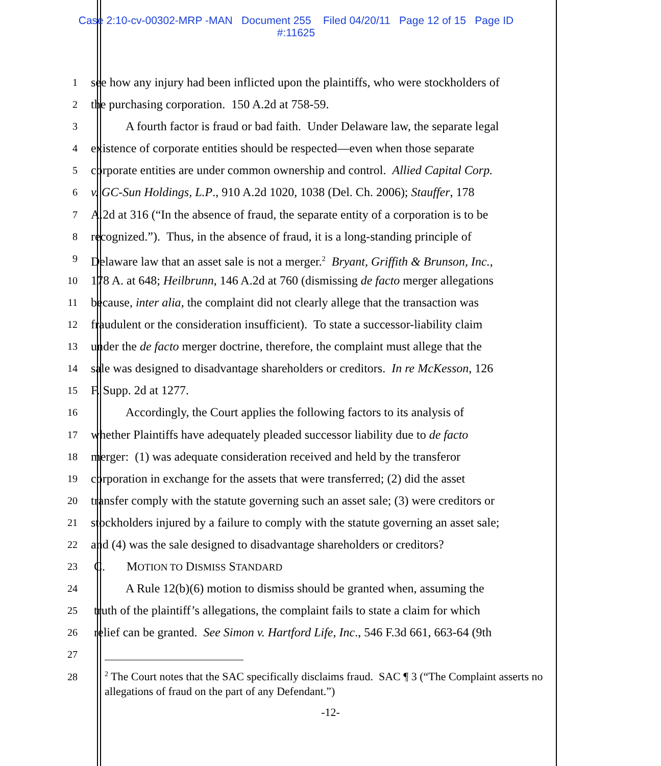Case 2:10-cv-00302-MRP -MAN Document 255 Filed 04/20/11 Page 12 of 15 Page ID
#:11625
1 see how any injury had been inflicted upon the plaintiffs, who were stockholders of
2 the purchasing corporation. 150 A.2d at 758-59.
3 A fourth factor is fraud or bad faith. Under Delaware law, the separate legal
4 existence of corporate entities should be respected—even when those separate
5 corporate entities are under common ownership and control. Allied Capital Corp.
6 v. GC-Sun Holdings, L.P., 910 A.2d 1020, 1038 (Del. Ch. 2006); Stauffer, 178
7 A.2d at 316 (“In the absence of fraud, the separate entity of a corporation is to be
8 recognized.”). Thus, in the absence of fraud, it is a long-standing principle of
9 Delaware law that an asset sale is not a merger.<sup>2</sup> Bryant, Griffith & Brunson, Inc.,
10 178 A. at 648; Heilbrunn, 146 A.2d at 760 (dismissing de facto merger allegations
11 because, inter alia, the complaint did not clearly allege that the transaction was
12 fraudulent or the consideration insufficient). To state a successor-liability claim
13 under the de facto merger doctrine, therefore, the complaint must allege that the
14 sale was designed to disadvantage shareholders or creditors. In re McKesson, 126
15 F. Supp. 2d at 1277.
16 Accordingly, the Court applies the following factors to its analysis of
17 whether Plaintiffs have adequately pleaded successor liability due to de facto
18 merger: (1) was adequate consideration received and held by the transferor
19 corporation in exchange for the assets that were transferred; (2) did the asset
20 transfer comply with the statute governing such an asset sale; (3) were creditors or
21 stockholders injured by a failure to comply with the statute governing an asset sale;
22 and (4) was the sale designed to disadvantage shareholders or creditors?
23 C. MOTION TO DISMISS STANDARD
24 A Rule 12(b)(6) motion to dismiss should be granted when, assuming the
25 truth of the plaintiff’s allegations, the complaint fails to state a claim for which
26 relief can be granted. See Simon v. Hartford Life, Inc., 546 F.3d 661, 663-64 (9th
27
28
<sup>2</sup> The Court notes that the SAC specifically disclaims fraud. SAC ¶ 3 (“The Complaint asserts no allegations of fraud on the part of any Defendant.”)
-12-